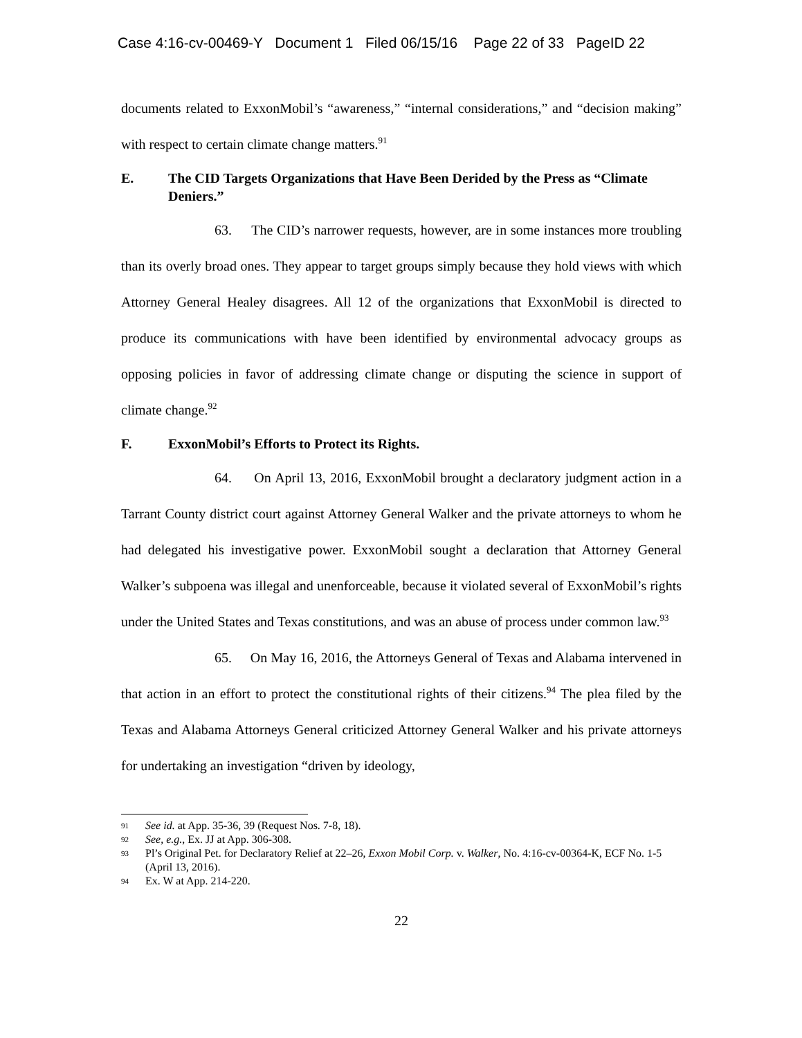Case 4:16-cv-00469-Y Document 1 Filed 06/15/16 Page 22 of 33 PageID 22
documents related to ExxonMobil’s “awareness,” “internal considerations,” and “decision making” with respect to certain climate change matters.<sup>91</sup>
E. The CID Targets Organizations that Have Been Derided by the Press as “Climate Deniers.”
63. The CID’s narrower requests, however, are in some instances more troubling than its overly broad ones. They appear to target groups simply because they hold views with which Attorney General Healey disagrees. All 12 of the organizations that ExxonMobil is directed to produce its communications with have been identified by environmental advocacy groups as opposing policies in favor of addressing climate change or disputing the science in support of climate change.<sup>92</sup>
F. ExxonMobil’s Efforts to Protect its Rights.
64. On April 13, 2016, ExxonMobil brought a declaratory judgment action in a Tarrant County district court against Attorney General Walker and the private attorneys to whom he had delegated his investigative power. ExxonMobil sought a declaration that Attorney General Walker’s subpoena was illegal and unenforceable, because it violated several of ExxonMobil’s rights under the United States and Texas constitutions, and was an abuse of process under common law.<sup>93</sup>
65. On May 16, 2016, the Attorneys General of Texas and Alabama intervened in that action in an effort to protect the constitutional rights of their citizens.<sup>94</sup> The plea filed by the Texas and Alabama Attorneys General criticized Attorney General Walker and his private attorneys for undertaking an investigation “driven by ideology,
91 See id. at App. 35-36, 39 (Request Nos. 7-8, 18).
92 See, e.g., Ex. JJ at App. 306-308.
93 Pl’s Original Pet. for Declaratory Relief at 22–26, Exxon Mobil Corp. v. Walker, No. 4:16-cv-00364-K, ECF No. 1-5 (April 13, 2016).
94 Ex. W at App. 214-220.
22